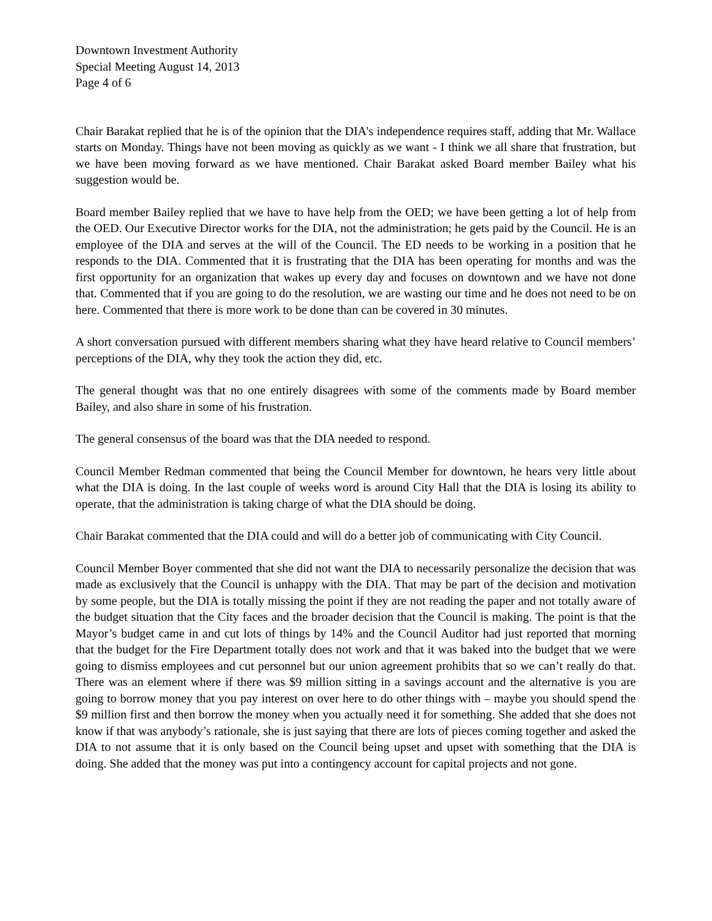Downtown Investment Authority
Special Meeting August 14, 2013
Page 4 of 6
Chair Barakat replied that he is of the opinion that the DIA’s independence requires staff, adding that Mr. Wallace starts on Monday. Things have not been moving as quickly as we want - I think we all share that frustration, but we have been moving forward as we have mentioned. Chair Barakat asked Board member Bailey what his suggestion would be.
Board member Bailey replied that we have to have help from the OED; we have been getting a lot of help from the OED. Our Executive Director works for the DIA, not the administration; he gets paid by the Council. He is an employee of the DIA and serves at the will of the Council. The ED needs to be working in a position that he responds to the DIA. Commented that it is frustrating that the DIA has been operating for months and was the first opportunity for an organization that wakes up every day and focuses on downtown and we have not done that. Commented that if you are going to do the resolution, we are wasting our time and he does not need to be on here. Commented that there is more work to be done than can be covered in 30 minutes.
A short conversation pursued with different members sharing what they have heard relative to Council members’ perceptions of the DIA, why they took the action they did, etc.
The general thought was that no one entirely disagrees with some of the comments made by Board member Bailey, and also share in some of his frustration.
The general consensus of the board was that the DIA needed to respond.
Council Member Redman commented that being the Council Member for downtown, he hears very little about what the DIA is doing. In the last couple of weeks word is around City Hall that the DIA is losing its ability to operate, that the administration is taking charge of what the DIA should be doing.
Chair Barakat commented that the DIA could and will do a better job of communicating with City Council.
Council Member Boyer commented that she did not want the DIA to necessarily personalize the decision that was made as exclusively that the Council is unhappy with the DIA. That may be part of the decision and motivation by some people, but the DIA is totally missing the point if they are not reading the paper and not totally aware of the budget situation that the City faces and the broader decision that the Council is making. The point is that the Mayor’s budget came in and cut lots of things by 14% and the Council Auditor had just reported that morning that the budget for the Fire Department totally does not work and that it was baked into the budget that we were going to dismiss employees and cut personnel but our union agreement prohibits that so we can’t really do that. There was an element where if there was $9 million sitting in a savings account and the alternative is you are going to borrow money that you pay interest on over here to do other things with – maybe you should spend the $9 million first and then borrow the money when you actually need it for something. She added that she does not know if that was anybody’s rationale, she is just saying that there are lots of pieces coming together and asked the DIA to not assume that it is only based on the Council being upset and upset with something that the DIA is doing. She added that the money was put into a contingency account for capital projects and not gone.